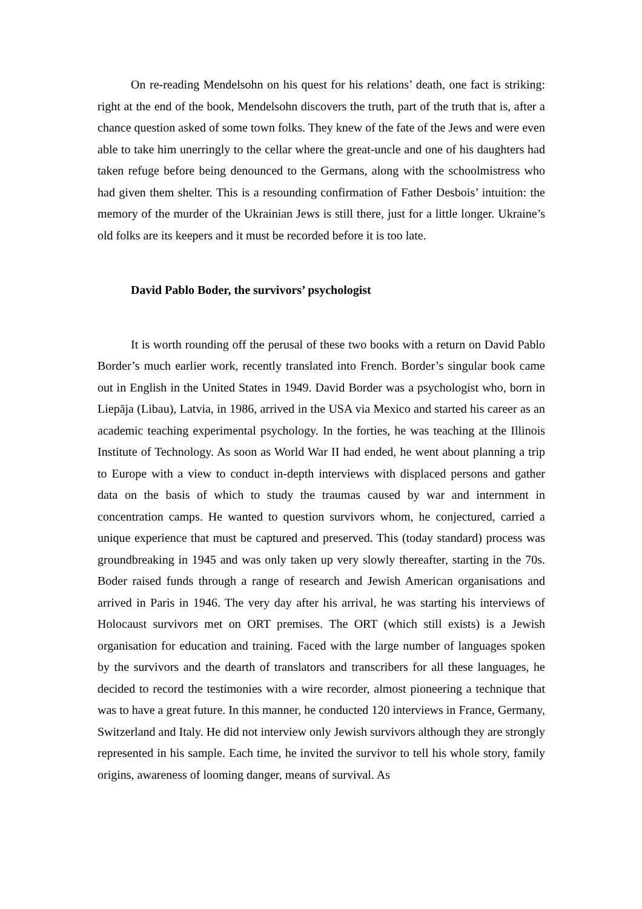On re-reading Mendelsohn on his quest for his relations’ death, one fact is striking: right at the end of the book, Mendelsohn discovers the truth, part of the truth that is, after a chance question asked of some town folks. They knew of the fate of the Jews and were even able to take him unerringly to the cellar where the great-uncle and one of his daughters had taken refuge before being denounced to the Germans, along with the schoolmistress who had given them shelter. This is a resounding confirmation of Father Desbois’ intuition: the memory of the murder of the Ukrainian Jews is still there, just for a little longer. Ukraine’s old folks are its keepers and it must be recorded before it is too late.
David Pablo Boder, the survivors’ psychologist
It is worth rounding off the perusal of these two books with a return on David Pablo Border’s much earlier work, recently translated into French. Border’s singular book came out in English in the United States in 1949. David Border was a psychologist who, born in Liepāja (Libau), Latvia, in 1986, arrived in the USA via Mexico and started his career as an academic teaching experimental psychology. In the forties, he was teaching at the Illinois Institute of Technology. As soon as World War II had ended, he went about planning a trip to Europe with a view to conduct in-depth interviews with displaced persons and gather data on the basis of which to study the traumas caused by war and internment in concentration camps. He wanted to question survivors whom, he conjectured, carried a unique experience that must be captured and preserved. This (today standard) process was groundbreaking in 1945 and was only taken up very slowly thereafter, starting in the 70s. Boder raised funds through a range of research and Jewish American organisations and arrived in Paris in 1946. The very day after his arrival, he was starting his interviews of Holocaust survivors met on ORT premises. The ORT (which still exists) is a Jewish organisation for education and training. Faced with the large number of languages spoken by the survivors and the dearth of translators and transcribers for all these languages, he decided to record the testimonies with a wire recorder, almost pioneering a technique that was to have a great future. In this manner, he conducted 120 interviews in France, Germany, Switzerland and Italy. He did not interview only Jewish survivors although they are strongly represented in his sample. Each time, he invited the survivor to tell his whole story, family origins, awareness of looming danger, means of survival. As